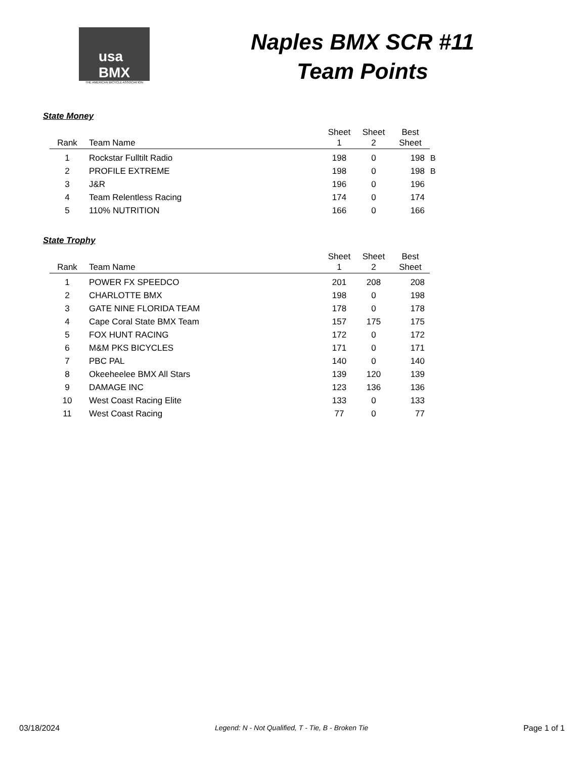usa
BMX
THE AMERICAN BICYCLE ASSOCIATION
Naples BMX SCR #11
Team Points
State Money
| Rank | Team Name | Sheet 1 | Sheet 2 | Best Sheet | |
| --- | --- | --- | --- | --- | --- |
| 1 | Rockstar Fulltilt Radio | 198 | 0 | 198 | B |
| 2 | PROFILE EXTREME | 198 | 0 | 198 | B |
| 3 | J&R | 196 | 0 | 196 | |
| 4 | Team Relentless Racing | 174 | 0 | 174 | |
| 5 | 110% NUTRITION | 166 | 0 | 166 | |
State Trophy
| Rank | Team Name | Sheet 1 | Sheet 2 | Best Sheet |
| --- | --- | --- | --- | --- |
| 1 | POWER FX SPEEDCO | 201 | 208 | 208 |
| 2 | CHARLOTTE BMX | 198 | 0 | 198 |
| 3 | GATE NINE FLORIDA TEAM | 178 | 0 | 178 |
| 4 | Cape Coral State BMX Team | 157 | 175 | 175 |
| 5 | FOX HUNT RACING | 172 | 0 | 172 |
| 6 | M&M PKS BICYCLES | 171 | 0 | 171 |
| 7 | PBC PAL | 140 | 0 | 140 |
| 8 | Okeeheelee BMX All Stars | 139 | 120 | 139 |
| 9 | DAMAGE INC | 123 | 136 | 136 |
| 10 | West Coast Racing Elite | 133 | 0 | 133 |
| 11 | West Coast Racing | 77 | 0 | 77 |
03/18/2024 Legend: N - Not Qualified, T - Tie, B - Broken Tie Page 1 of 1